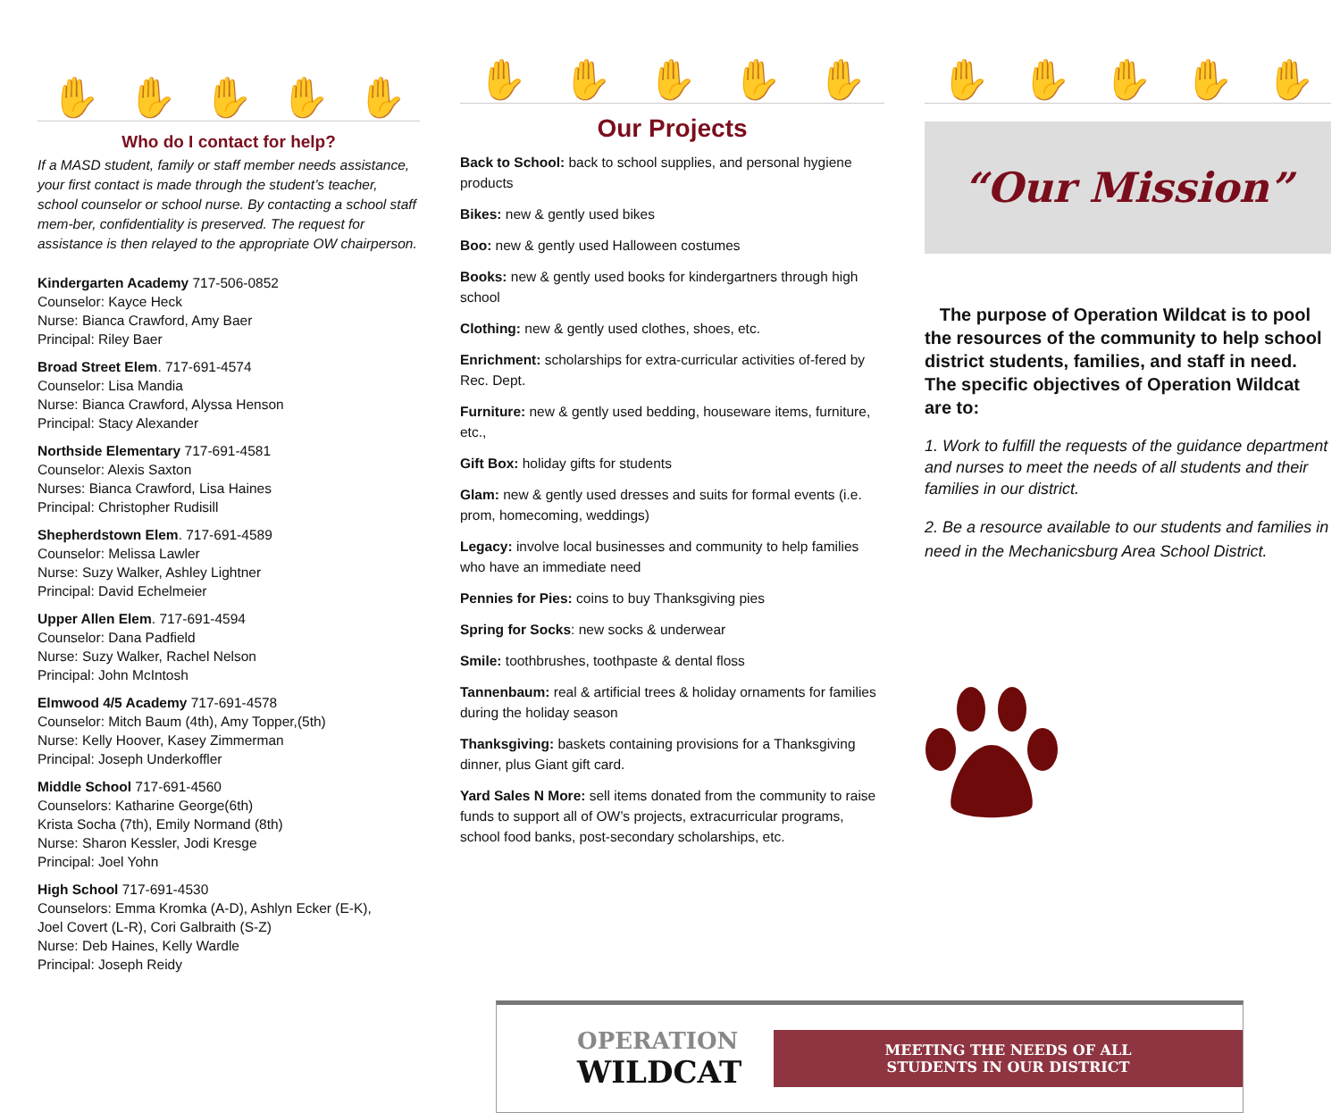✋ ✋ ✋ ✋ ✋
Who do I contact for help?
If a MASD student, family or staff member needs assistance, your first contact is made through the student’s teacher, school counselor or school nurse. By contacting a school staff mem-ber, confidentiality is preserved. The request for assistance is then relayed to the appropriate OW chairperson.
Kindergarten Academy 717-506-0852
Counselor: Kayce Heck
Nurse: Bianca Crawford, Amy Baer
Principal: Riley Baer
Broad Street Elem. 717-691-4574
Counselor: Lisa Mandia
Nurse: Bianca Crawford, Alyssa Henson
Principal: Stacy Alexander
Northside Elementary 717-691-4581
Counselor: Alexis Saxton
Nurses: Bianca Crawford, Lisa Haines
Principal: Christopher Rudisill
Shepherdstown Elem. 717-691-4589
Counselor: Melissa Lawler
Nurse: Suzy Walker, Ashley Lightner
Principal: David Echelmeier
Upper Allen Elem. 717-691-4594
Counselor: Dana Padfield
Nurse: Suzy Walker, Rachel Nelson
Principal: John McIntosh
Elmwood 4/5 Academy 717-691-4578
Counselor: Mitch Baum (4th), Amy Topper,(5th)
Nurse: Kelly Hoover, Kasey Zimmerman
Principal: Joseph Underkoffler
Middle School 717-691-4560
Counselors: Katharine George(6th)
Krista Socha (7th), Emily Normand (8th)
Nurse: Sharon Kessler, Jodi Kresge
Principal: Joel Yohn
High School 717-691-4530
Counselors: Emma Kromka (A-D), Ashlyn Ecker (E-K),
Joel Covert (L-R), Cori Galbraith (S-Z)
Nurse: Deb Haines, Kelly Wardle
Principal: Joseph Reidy
✋ ✋ ✋ ✋ ✋
Our Projects
Back to School: back to school supplies, and personal hygiene products
Bikes: new & gently used bikes
Boo: new & gently used Halloween costumes
Books: new & gently used books for kindergartners through high school
Clothing: new & gently used clothes, shoes, etc.
Enrichment: scholarships for extra-curricular activities of-fered by Rec. Dept.
Furniture: new & gently used bedding, houseware items, furniture, etc.,
Gift Box: holiday gifts for students
Glam: new & gently used dresses and suits for formal events (i.e. prom, homecoming, weddings)
Legacy: involve local businesses and community to help families who have an immediate need
Pennies for Pies: coins to buy Thanksgiving pies
Spring for Socks: new socks & underwear
Smile: toothbrushes, toothpaste & dental floss
Tannenbaum: real & artificial trees & holiday ornaments for families during the holiday season
Thanksgiving: baskets containing provisions for a Thanksgiving dinner, plus Giant gift card.
Yard Sales N More: sell items donated from the community to raise funds to support all of OW’s projects, extracurricular programs, school food banks, post-secondary scholarships, etc.
✋ ✋ ✋ ✋ ✋
“Our Mission”
The purpose of Operation Wildcat is to pool the resources of the community to help school district students, families, and staff in need. The specific objectives of Operation Wildcat are to:
1. Work to fulfill the requests of the guidance department and nurses to meet the needs of all students and their families in our district.
2. Be a resource available to our students and families in need in the Mechanicsburg Area School District.
OPERATION
WILDCAT
MEETING THE NEEDS OF ALL
STUDENTS IN OUR DISTRICT